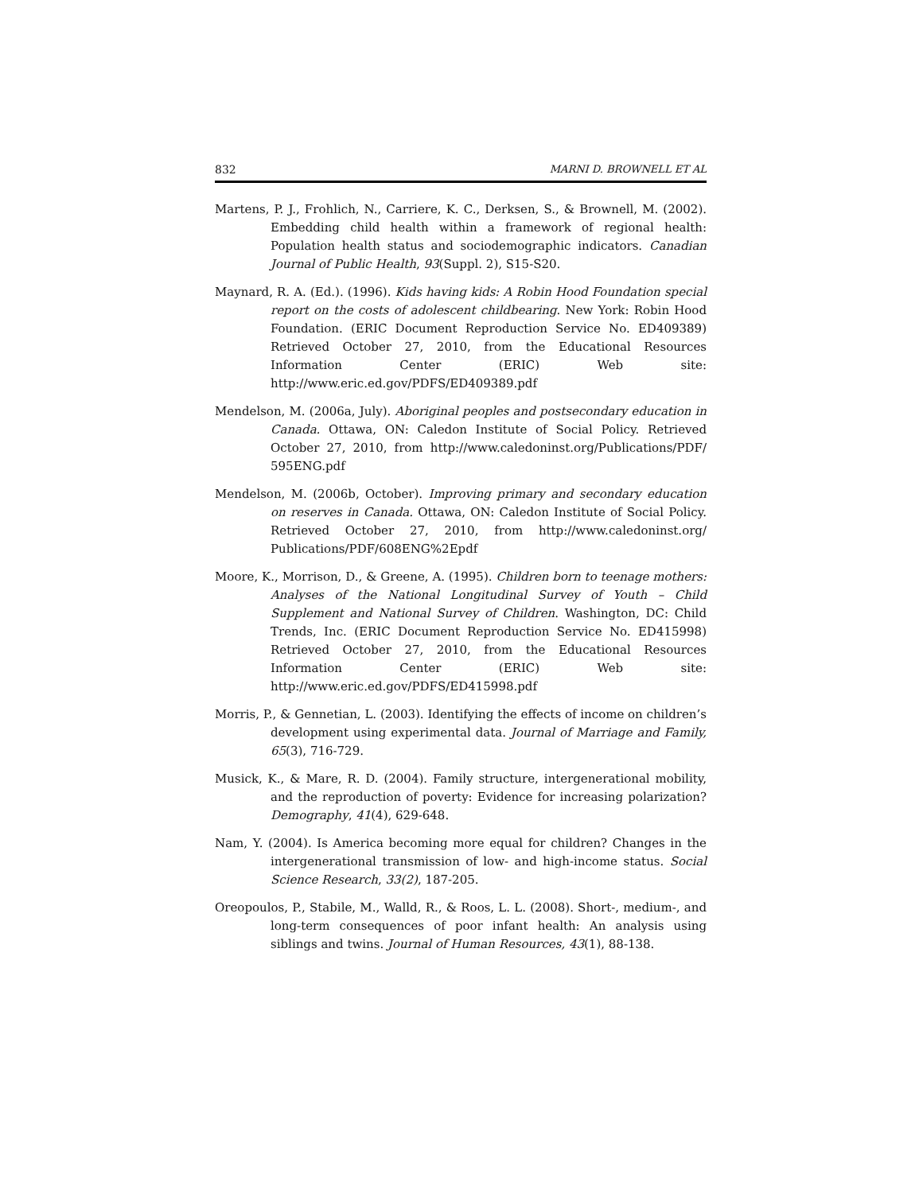832 MARNI D. BROWNELL ET AL
Martens, P. J., Frohlich, N., Carriere, K. C., Derksen, S., & Brownell, M. (2002). Embedding child health within a framework of regional health: Population health status and sociodemographic indicators. Canadian Journal of Public Health, 93(Suppl. 2), S15-S20.
Maynard, R. A. (Ed.). (1996). Kids having kids: A Robin Hood Foundation special report on the costs of adolescent childbearing. New York: Robin Hood Foundation. (ERIC Document Reproduction Service No. ED409389) Retrieved October 27, 2010, from the Educational Resources Information Center (ERIC) Web site: http://www.eric.ed.gov/PDFS/ED409389.pdf
Mendelson, M. (2006a, July). Aboriginal peoples and postsecondary education in Canada. Ottawa, ON: Caledon Institute of Social Policy. Retrieved October 27, 2010, from http://www.caledoninst.org/Publications/PDF/ 595ENG.pdf
Mendelson, M. (2006b, October). Improving primary and secondary education on reserves in Canada. Ottawa, ON: Caledon Institute of Social Policy. Retrieved October 27, 2010, from http://www.caledoninst.org/ Publications/PDF/608ENG%2Epdf
Moore, K., Morrison, D., & Greene, A. (1995). Children born to teenage mothers: Analyses of the National Longitudinal Survey of Youth – Child Supplement and National Survey of Children. Washington, DC: Child Trends, Inc. (ERIC Document Reproduction Service No. ED415998) Retrieved October 27, 2010, from the Educational Resources Information Center (ERIC) Web site: http://www.eric.ed.gov/PDFS/ED415998.pdf
Morris, P., & Gennetian, L. (2003). Identifying the effects of income on children’s development using experimental data. Journal of Marriage and Family, 65(3), 716-729.
Musick, K., & Mare, R. D. (2004). Family structure, intergenerational mobility, and the reproduction of poverty: Evidence for increasing polarization? Demography, 41(4), 629-648.
Nam, Y. (2004). Is America becoming more equal for children? Changes in the intergenerational transmission of low- and high-income status. Social Science Research, 33(2), 187-205.
Oreopoulos, P., Stabile, M., Walld, R., & Roos, L. L. (2008). Short-, medium-, and long-term consequences of poor infant health: An analysis using siblings and twins. Journal of Human Resources, 43(1), 88-138.